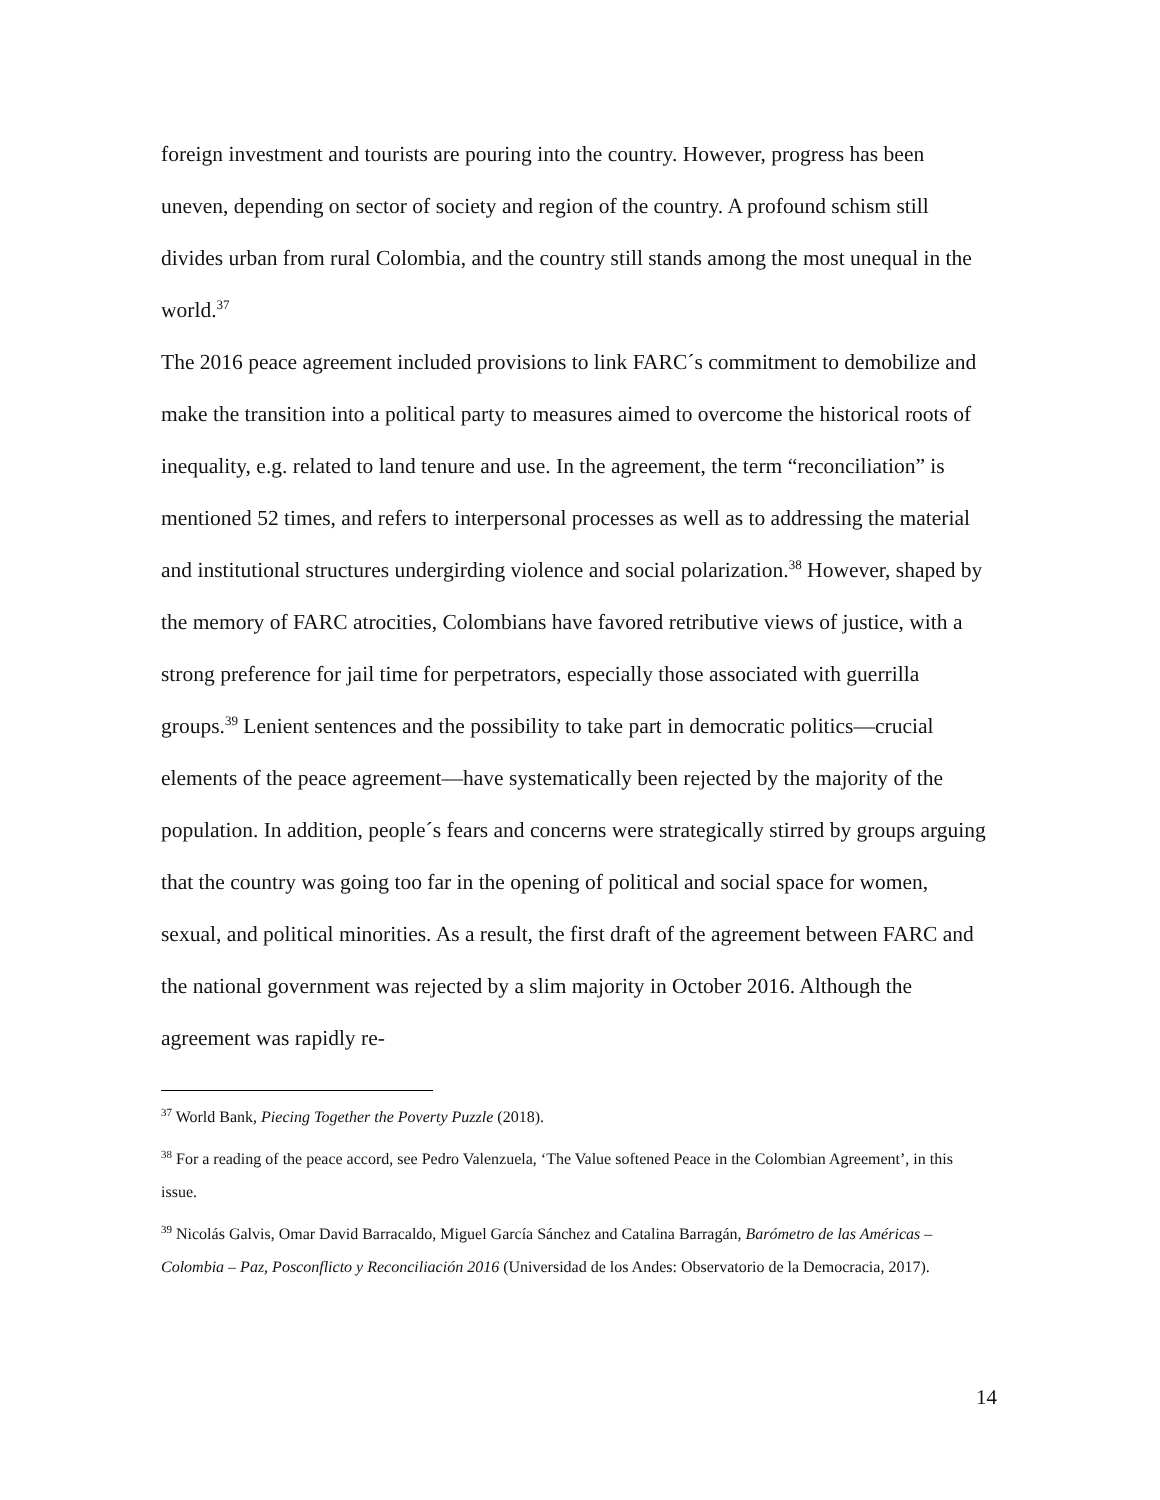foreign investment and tourists are pouring into the country. However, progress has been uneven, depending on sector of society and region of the country. A profound schism still divides urban from rural Colombia, and the country still stands among the most unequal in the world.<sup>37</sup>
The 2016 peace agreement included provisions to link FARC´s commitment to demobilize and make the transition into a political party to measures aimed to overcome the historical roots of inequality, e.g. related to land tenure and use. In the agreement, the term “reconciliation” is mentioned 52 times, and refers to interpersonal processes as well as to addressing the material and institutional structures undergirding violence and social polarization.<sup>38</sup> However, shaped by the memory of FARC atrocities, Colombians have favored retributive views of justice, with a strong preference for jail time for perpetrators, especially those associated with guerrilla groups.<sup>39</sup> Lenient sentences and the possibility to take part in democratic politics—crucial elements of the peace agreement—have systematically been rejected by the majority of the population. In addition, people´s fears and concerns were strategically stirred by groups arguing that the country was going too far in the opening of political and social space for women, sexual, and political minorities. As a result, the first draft of the agreement between FARC and the national government was rejected by a slim majority in October 2016. Although the agreement was rapidly re-
<sup>37</sup> World Bank, Piecing Together the Poverty Puzzle (2018).
<sup>38</sup> For a reading of the peace accord, see Pedro Valenzuela, ‘The Value softened Peace in the Colombian Agreement’, in this issue.
<sup>39</sup> Nicolás Galvis, Omar David Barracaldo, Miguel García Sánchez and Catalina Barragán, Barómetro de las Américas – Colombia – Paz, Posconflicto y Reconciliación 2016 (Universidad de los Andes: Observatorio de la Democracia, 2017).
14